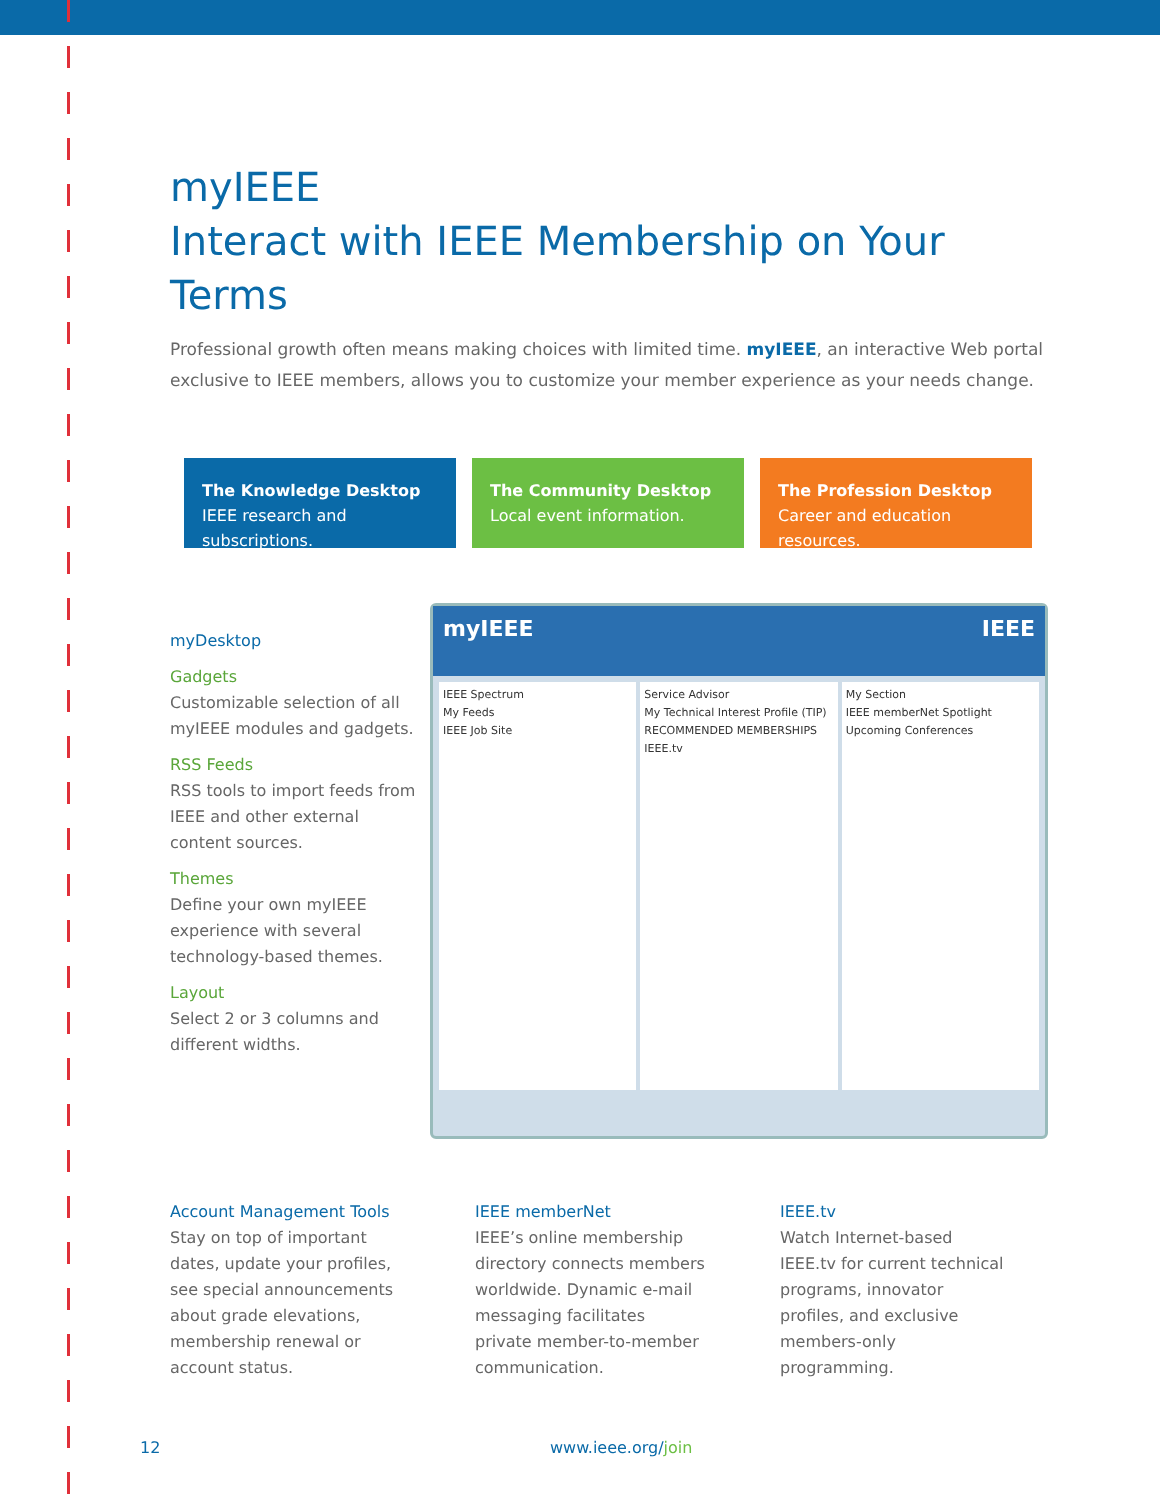myIEEE
Interact with IEEE Membership on Your Terms
Professional growth often means making choices with limited time. myIEEE, an interactive Web portal exclusive to IEEE members, allows you to customize your member experience as your needs change.
The Knowledge Desktop
IEEE research and subscriptions.
The Community Desktop
Local event information.
The Profession Desktop
Career and education resources.
myDesktop
Gadgets
Customizable selection of all myIEEE modules and gadgets.
RSS Feeds
RSS tools to import feeds from IEEE and other external content sources.
Themes
Define your own myIEEE experience with several technology-based themes.
Layout
Select 2 or 3 columns and different widths.
myIEEE IEEE
IEEE Spectrum
My Feeds
IEEE Job Site
Service Advisor
My Technical Interest Profile (TIP)
RECOMMENDED MEMBERSHIPS
IEEE.tv
My Section
IEEE memberNet Spotlight
Upcoming Conferences
Account Management Tools
Stay on top of important dates, update your profiles, see special announcements about grade elevations, membership renewal or account status.
IEEE memberNet
IEEE’s online membership directory connects members worldwide. Dynamic e-mail messaging facilitates private member-to-member communication.
IEEE.tv
Watch Internet-based IEEE.tv for current technical programs, innovator profiles, and exclusive members-only programming.
12 www.ieee.org/join